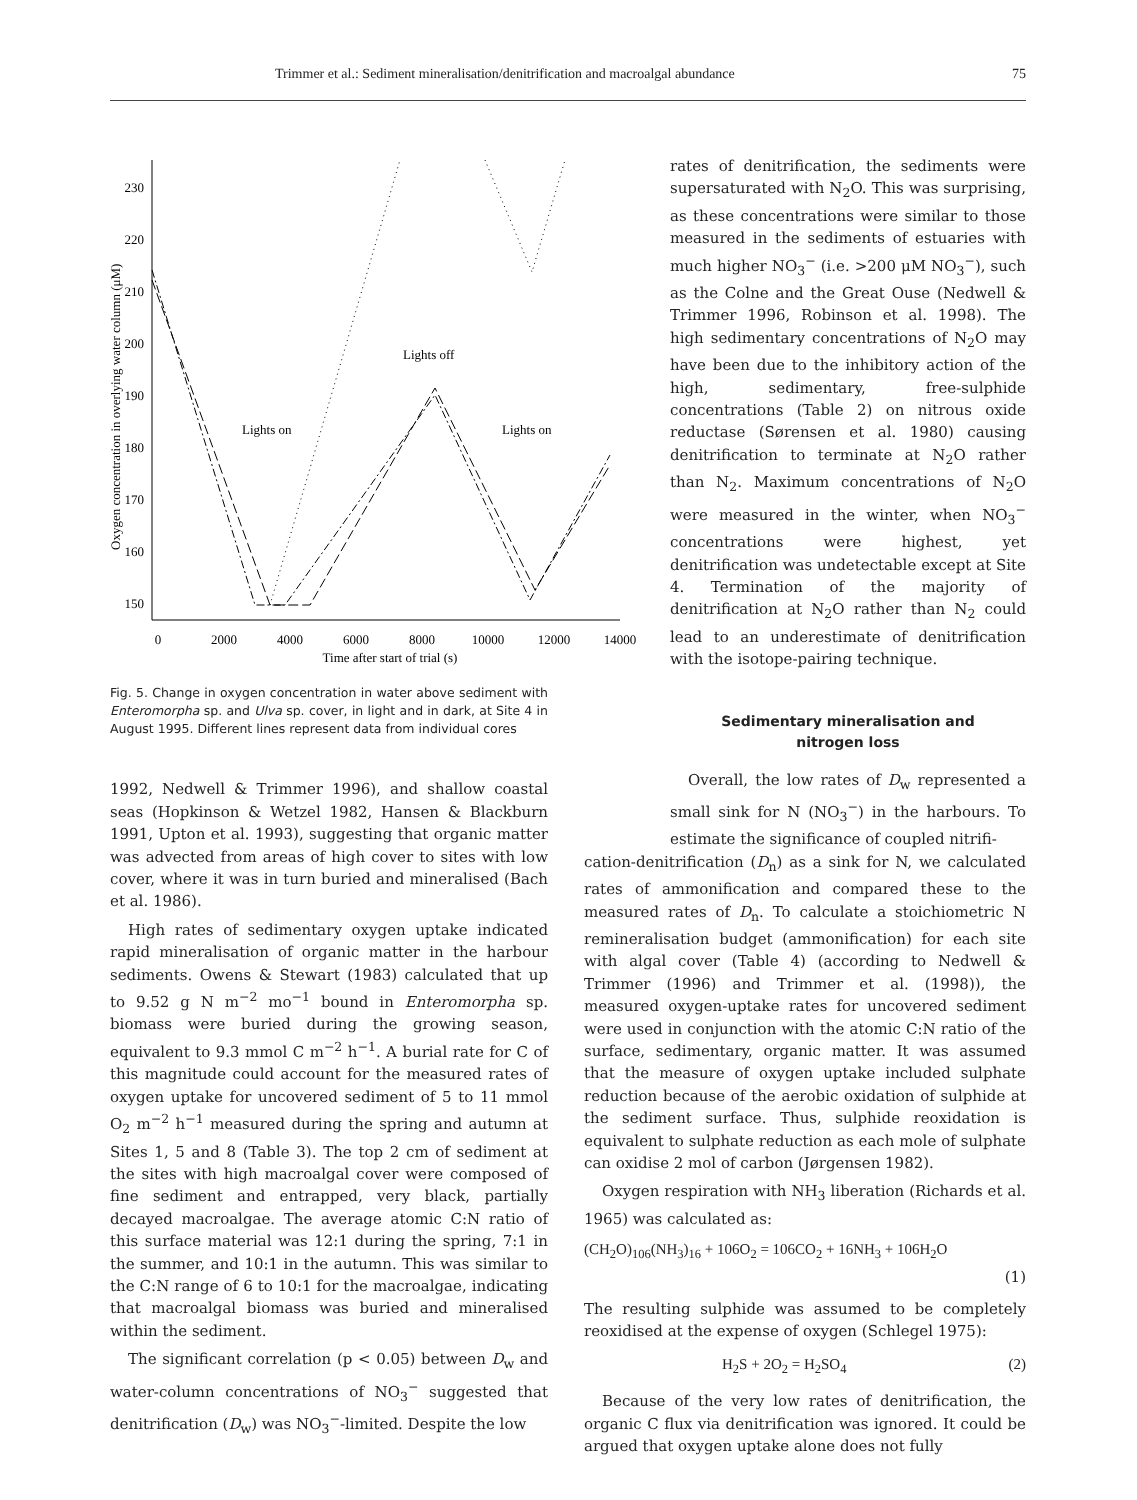Trimmer et al.: Sediment mineralisation/denitrification and macroalgal abundance 75
230
220
210
200
190
180
170
160
150
0
2000
4000
6000
8000
10000
12000
14000
Time after start of trial (s)
Oxygen concentration in overlying water column (μM)
Lights on
Lights off
Lights on
Fig. 5. Change in oxygen concentration in water above sediment with Enteromorpha sp. and Ulva sp. cover, in light and in dark, at Site 4 in August 1995. Different lines represent data from individual cores
1992, Nedwell & Trimmer 1996), and shallow coastal seas (Hopkinson & Wetzel 1982, Hansen & Blackburn 1991, Upton et al. 1993), suggesting that organic matter was advected from areas of high cover to sites with low cover, where it was in turn buried and mineralised (Bach et al. 1986).
High rates of sedimentary oxygen uptake indicated rapid mineralisation of organic matter in the harbour sediments. Owens & Stewart (1983) calculated that up to 9.52 g N m<sup>−2</sup> mo<sup>−1</sup> bound in Enteromorpha sp. biomass were buried during the growing season, equivalent to 9.3 mmol C m<sup>−2</sup> h<sup>−1</sup>. A burial rate for C of this magnitude could account for the measured rates of oxygen uptake for uncovered sediment of 5 to 11 mmol O<sub>2</sub> m<sup>−2</sup> h<sup>−1</sup> measured during the spring and autumn at Sites 1, 5 and 8 (Table 3). The top 2 cm of sediment at the sites with high macroalgal cover were composed of fine sediment and entrapped, very black, partially decayed macroalgae. The average atomic C:N ratio of this surface material was 12:1 during the spring, 7:1 in the summer, and 10:1 in the autumn. This was similar to the C:N range of 6 to 10:1 for the macroalgae, indicating that macroalgal biomass was buried and mineralised within the sediment.
The significant correlation (p < 0.05) between D<sub>w</sub> and water-column concentrations of NO<sub>3</sub><sup>−</sup> suggested that denitrification (D<sub>w</sub>) was NO<sub>3</sub><sup>−</sup>-limited. Despite the low
rates of denitrification, the sediments were supersaturated with N<sub>2</sub>O. This was surprising, as these concentrations were similar to those measured in the sediments of estuaries with much higher NO<sub>3</sub><sup>−</sup> (i.e. >200 μM NO<sub>3</sub><sup>−</sup>), such as the Colne and the Great Ouse (Nedwell & Trimmer 1996, Robinson et al. 1998). The high sedimentary concentrations of N<sub>2</sub>O may have been due to the inhibitory action of the high, sedimentary, free-sulphide concentrations (Table 2) on nitrous oxide reductase (Sørensen et al. 1980) causing denitrification to terminate at N<sub>2</sub>O rather than N<sub>2</sub>. Maximum concentrations of N<sub>2</sub>O were measured in the winter, when NO<sub>3</sub><sup>−</sup> concentrations were highest, yet denitrification was undetectable except at Site 4. Termination of the majority of denitrification at N<sub>2</sub>O rather than N<sub>2</sub> could lead to an underestimate of denitrification with the isotope-pairing technique.
Sedimentary mineralisation and
nitrogen loss
Overall, the low rates of D<sub>w</sub> represented a small sink for N (NO<sub>3</sub><sup>−</sup>) in the harbours. To estimate the significance of coupled nitrifi-
cation-denitrification (D<sub>n</sub>) as a sink for N, we calculated rates of ammonification and compared these to the measured rates of D<sub>n</sub>. To calculate a stoichiometric N remineralisation budget (ammonification) for each site with algal cover (Table 4) (according to Nedwell & Trimmer (1996) and Trimmer et al. (1998)), the measured oxygen-uptake rates for uncovered sediment were used in conjunction with the atomic C:N ratio of the surface, sedimentary, organic matter. It was assumed that the measure of oxygen uptake included sulphate reduction because of the aerobic oxidation of sulphide at the sediment surface. Thus, sulphide reoxidation is equivalent to sulphate reduction as each mole of sulphate can oxidise 2 mol of carbon (Jørgensen 1982).
Oxygen respiration with NH<sub>3</sub> liberation (Richards et al. 1965) was calculated as:
(CH<sub>2</sub>O)<sub>106</sub>(NH<sub>3</sub>)<sub>16</sub> + 106O<sub>2</sub> = 106CO<sub>2</sub> + 16NH<sub>3</sub> + 106H<sub>2</sub>O
(1)
The resulting sulphide was assumed to be completely reoxidised at the expense of oxygen (Schlegel 1975):
H<sub>2</sub>S + 2O<sub>2</sub> = H<sub>2</sub>SO<sub>4</sub> (2)
Because of the very low rates of denitrification, the organic C flux via denitrification was ignored. It could be argued that oxygen uptake alone does not fully